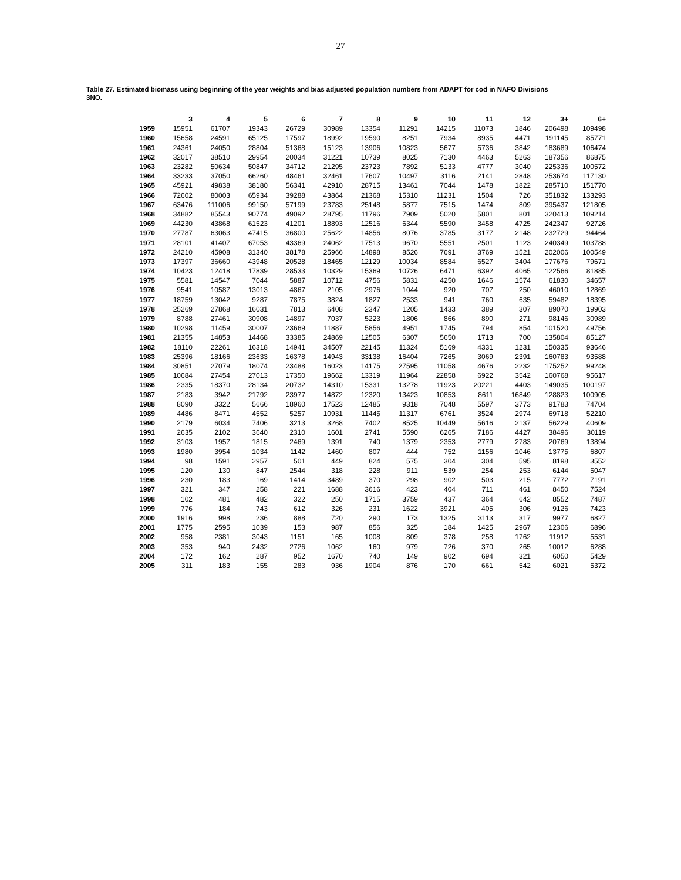27
Table 27. Estimated biomass using beginning of the year weights and bias adjusted population numbers from ADAPT for cod in NAFO Divisions 3NO.
| | 3 | 4 | 5 | 6 | 7 | 8 | 9 | 10 | 11 | 12 | 3+ | 6+ |
| --- | --- | --- | --- | --- | --- | --- | --- | --- | --- | --- | --- | --- |
| 1959 | 15951 | 61707 | 19343 | 26729 | 30989 | 13354 | 11291 | 14215 | 11073 | 1846 | 206498 | 109498 |
| 1960 | 15658 | 24591 | 65125 | 17597 | 18992 | 19590 | 8251 | 7934 | 8935 | 4471 | 191145 | 85771 |
| 1961 | 24361 | 24050 | 28804 | 51368 | 15123 | 13906 | 10823 | 5677 | 5736 | 3842 | 183689 | 106474 |
| 1962 | 32017 | 38510 | 29954 | 20034 | 31221 | 10739 | 8025 | 7130 | 4463 | 5263 | 187356 | 86875 |
| 1963 | 23282 | 50634 | 50847 | 34712 | 21295 | 23723 | 7892 | 5133 | 4777 | 3040 | 225336 | 100572 |
| 1964 | 33233 | 37050 | 66260 | 48461 | 32461 | 17607 | 10497 | 3116 | 2141 | 2848 | 253674 | 117130 |
| 1965 | 45921 | 49838 | 38180 | 56341 | 42910 | 28715 | 13461 | 7044 | 1478 | 1822 | 285710 | 151770 |
| 1966 | 72602 | 80003 | 65934 | 39288 | 43864 | 21368 | 15310 | 11231 | 1504 | 726 | 351832 | 133293 |
| 1967 | 63476 | 111006 | 99150 | 57199 | 23783 | 25148 | 5877 | 7515 | 1474 | 809 | 395437 | 121805 |
| 1968 | 34882 | 85543 | 90774 | 49092 | 28795 | 11796 | 7909 | 5020 | 5801 | 801 | 320413 | 109214 |
| 1969 | 44230 | 43868 | 61523 | 41201 | 18893 | 12516 | 6344 | 5590 | 3458 | 4725 | 242347 | 92726 |
| 1970 | 27787 | 63063 | 47415 | 36800 | 25622 | 14856 | 8076 | 3785 | 3177 | 2148 | 232729 | 94464 |
| 1971 | 28101 | 41407 | 67053 | 43369 | 24062 | 17513 | 9670 | 5551 | 2501 | 1123 | 240349 | 103788 |
| 1972 | 24210 | 45908 | 31340 | 38178 | 25966 | 14898 | 8526 | 7691 | 3769 | 1521 | 202006 | 100549 |
| 1973 | 17397 | 36660 | 43948 | 20528 | 18465 | 12129 | 10034 | 8584 | 6527 | 3404 | 177676 | 79671 |
| 1974 | 10423 | 12418 | 17839 | 28533 | 10329 | 15369 | 10726 | 6471 | 6392 | 4065 | 122566 | 81885 |
| 1975 | 5581 | 14547 | 7044 | 5887 | 10712 | 4756 | 5831 | 4250 | 1646 | 1574 | 61830 | 34657 |
| 1976 | 9541 | 10587 | 13013 | 4867 | 2105 | 2976 | 1044 | 920 | 707 | 250 | 46010 | 12869 |
| 1977 | 18759 | 13042 | 9287 | 7875 | 3824 | 1827 | 2533 | 941 | 760 | 635 | 59482 | 18395 |
| 1978 | 25269 | 27868 | 16031 | 7813 | 6408 | 2347 | 1205 | 1433 | 389 | 307 | 89070 | 19903 |
| 1979 | 8788 | 27461 | 30908 | 14897 | 7037 | 5223 | 1806 | 866 | 890 | 271 | 98146 | 30989 |
| 1980 | 10298 | 11459 | 30007 | 23669 | 11887 | 5856 | 4951 | 1745 | 794 | 854 | 101520 | 49756 |
| 1981 | 21355 | 14853 | 14468 | 33385 | 24869 | 12505 | 6307 | 5650 | 1713 | 700 | 135804 | 85127 |
| 1982 | 18110 | 22261 | 16318 | 14941 | 34507 | 22145 | 11324 | 5169 | 4331 | 1231 | 150335 | 93646 |
| 1983 | 25396 | 18166 | 23633 | 16378 | 14943 | 33138 | 16404 | 7265 | 3069 | 2391 | 160783 | 93588 |
| 1984 | 30851 | 27079 | 18074 | 23488 | 16023 | 14175 | 27595 | 11058 | 4676 | 2232 | 175252 | 99248 |
| 1985 | 10684 | 27454 | 27013 | 17350 | 19662 | 13319 | 11964 | 22858 | 6922 | 3542 | 160768 | 95617 |
| 1986 | 2335 | 18370 | 28134 | 20732 | 14310 | 15331 | 13278 | 11923 | 20221 | 4403 | 149035 | 100197 |
| 1987 | 2183 | 3942 | 21792 | 23977 | 14872 | 12320 | 13423 | 10853 | 8611 | 16849 | 128823 | 100905 |
| 1988 | 8090 | 3322 | 5666 | 18960 | 17523 | 12485 | 9318 | 7048 | 5597 | 3773 | 91783 | 74704 |
| 1989 | 4486 | 8471 | 4552 | 5257 | 10931 | 11445 | 11317 | 6761 | 3524 | 2974 | 69718 | 52210 |
| 1990 | 2179 | 6034 | 7406 | 3213 | 3268 | 7402 | 8525 | 10449 | 5616 | 2137 | 56229 | 40609 |
| 1991 | 2635 | 2102 | 3640 | 2310 | 1601 | 2741 | 5590 | 6265 | 7186 | 4427 | 38496 | 30119 |
| 1992 | 3103 | 1957 | 1815 | 2469 | 1391 | 740 | 1379 | 2353 | 2779 | 2783 | 20769 | 13894 |
| 1993 | 1980 | 3954 | 1034 | 1142 | 1460 | 807 | 444 | 752 | 1156 | 1046 | 13775 | 6807 |
| 1994 | 98 | 1591 | 2957 | 501 | 449 | 824 | 575 | 304 | 304 | 595 | 8198 | 3552 |
| 1995 | 120 | 130 | 847 | 2544 | 318 | 228 | 911 | 539 | 254 | 253 | 6144 | 5047 |
| 1996 | 230 | 183 | 169 | 1414 | 3489 | 370 | 298 | 902 | 503 | 215 | 7772 | 7191 |
| 1997 | 321 | 347 | 258 | 221 | 1688 | 3616 | 423 | 404 | 711 | 461 | 8450 | 7524 |
| 1998 | 102 | 481 | 482 | 322 | 250 | 1715 | 3759 | 437 | 364 | 642 | 8552 | 7487 |
| 1999 | 776 | 184 | 743 | 612 | 326 | 231 | 1622 | 3921 | 405 | 306 | 9126 | 7423 |
| 2000 | 1916 | 998 | 236 | 888 | 720 | 290 | 173 | 1325 | 3113 | 317 | 9977 | 6827 |
| 2001 | 1775 | 2595 | 1039 | 153 | 987 | 856 | 325 | 184 | 1425 | 2967 | 12306 | 6896 |
| 2002 | 958 | 2381 | 3043 | 1151 | 165 | 1008 | 809 | 378 | 258 | 1762 | 11912 | 5531 |
| 2003 | 353 | 940 | 2432 | 2726 | 1062 | 160 | 979 | 726 | 370 | 265 | 10012 | 6288 |
| 2004 | 172 | 162 | 287 | 952 | 1670 | 740 | 149 | 902 | 694 | 321 | 6050 | 5429 |
| 2005 | 311 | 183 | 155 | 283 | 936 | 1904 | 876 | 170 | 661 | 542 | 6021 | 5372 |